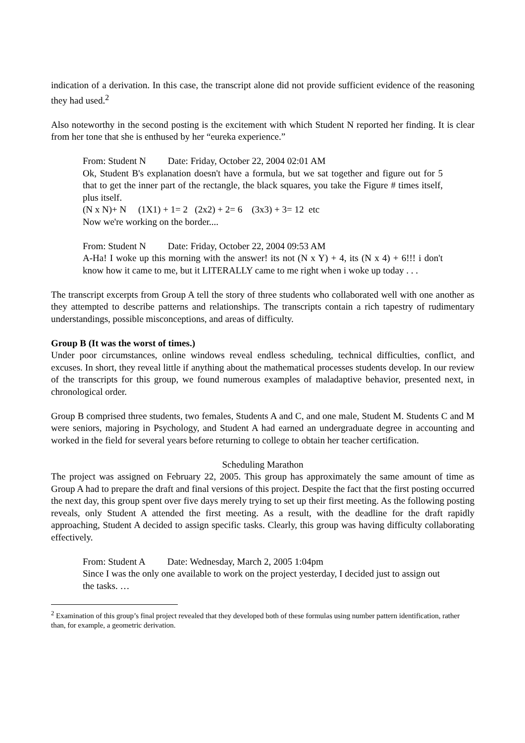indication of a derivation. In this case, the transcript alone did not provide sufficient evidence of the reasoning they had used.<sup>2</sup>
Also noteworthy in the second posting is the excitement with which Student N reported her finding. It is clear from her tone that she is enthused by her “eureka experience.”
From: Student N Date: Friday, October 22, 2004 02:01 AM
Ok, Student B's explanation doesn't have a formula, but we sat together and figure out for 5 that to get the inner part of the rectangle, the black squares, you take the Figure # times itself, plus itself.
(N x N)+ N (1X1) + 1= 2 (2x2) + 2= 6 (3x3) + 3= 12 etc
Now we're working on the border....
From: Student N Date: Friday, October 22, 2004 09:53 AM
A-Ha! I woke up this morning with the answer! its not (N x Y) + 4, its (N x 4) + 6!!! i don't know how it came to me, but it LITERALLY came to me right when i woke up today . . .
The transcript excerpts from Group A tell the story of three students who collaborated well with one another as they attempted to describe patterns and relationships. The transcripts contain a rich tapestry of rudimentary understandings, possible misconceptions, and areas of difficulty.
Group B (It was the worst of times.)
Under poor circumstances, online windows reveal endless scheduling, technical difficulties, conflict, and excuses. In short, they reveal little if anything about the mathematical processes students develop. In our review of the transcripts for this group, we found numerous examples of maladaptive behavior, presented next, in chronological order.
Group B comprised three students, two females, Students A and C, and one male, Student M. Students C and M were seniors, majoring in Psychology, and Student A had earned an undergraduate degree in accounting and worked in the field for several years before returning to college to obtain her teacher certification.
Scheduling Marathon
The project was assigned on February 22, 2005. This group has approximately the same amount of time as Group A had to prepare the draft and final versions of this project. Despite the fact that the first posting occurred the next day, this group spent over five days merely trying to set up their first meeting. As the following posting reveals, only Student A attended the first meeting. As a result, with the deadline for the draft rapidly approaching, Student A decided to assign specific tasks. Clearly, this group was having difficulty collaborating effectively.
From: Student A Date: Wednesday, March 2, 2005 1:04pm
Since I was the only one available to work on the project yesterday, I decided just to assign out the tasks. …
<sup>2</sup> Examination of this group’s final project revealed that they developed both of these formulas using number pattern identification, rather than, for example, a geometric derivation.